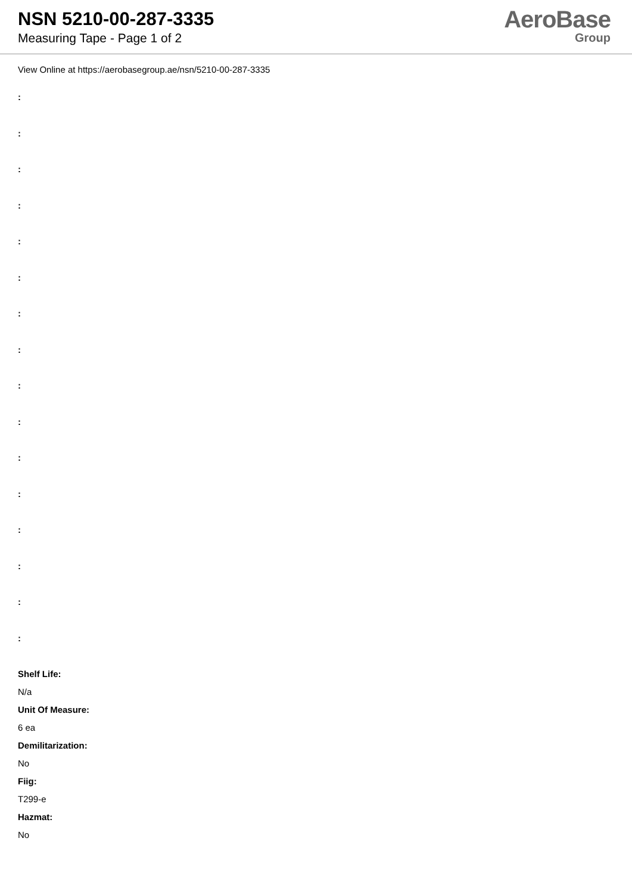NSN 5210-00-287-3335
Measuring Tape - Page 1 of 2
AeroBase
Group
View Online at https://aerobasegroup.ae/nsn/5210-00-287-3335
:
:
:
:
:
:
:
:
:
:
:
:
:
:
:
:
Shelf Life:
N/a
Unit Of Measure:
6 ea
Demilitarization:
No
Fiig:
T299-e
Hazmat:
No